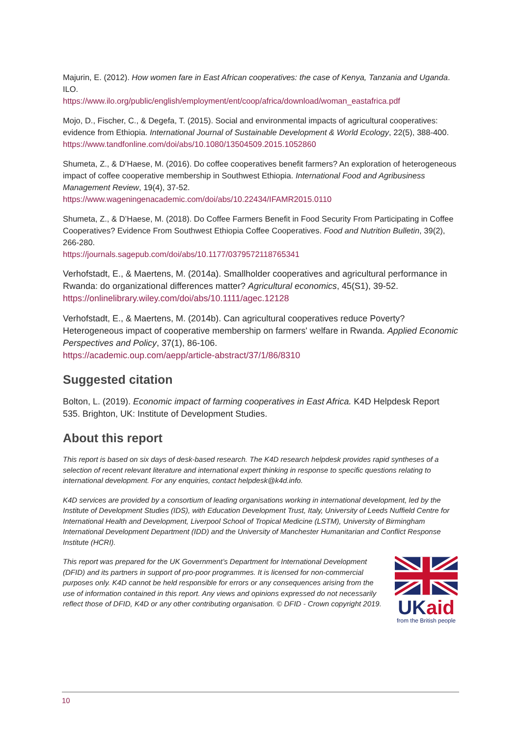Majurin, E. (2012). How women fare in East African cooperatives: the case of Kenya, Tanzania and Uganda. ILO.
https://www.ilo.org/public/english/employment/ent/coop/africa/download/woman_eastafrica.pdf
Mojo, D., Fischer, C., & Degefa, T. (2015). Social and environmental impacts of agricultural cooperatives: evidence from Ethiopia. International Journal of Sustainable Development & World Ecology, 22(5), 388-400.
https://www.tandfonline.com/doi/abs/10.1080/13504509.2015.1052860
Shumeta, Z., & D’Haese, M. (2016). Do coffee cooperatives benefit farmers? An exploration of heterogeneous impact of coffee cooperative membership in Southwest Ethiopia. International Food and Agribusiness Management Review, 19(4), 37-52.
https://www.wageningenacademic.com/doi/abs/10.22434/IFAMR2015.0110
Shumeta, Z., & D’Haese, M. (2018). Do Coffee Farmers Benefit in Food Security From Participating in Coffee Cooperatives? Evidence From Southwest Ethiopia Coffee Cooperatives. Food and Nutrition Bulletin, 39(2), 266-280.
https://journals.sagepub.com/doi/abs/10.1177/0379572118765341
Verhofstadt, E., & Maertens, M. (2014a). Smallholder cooperatives and agricultural performance in Rwanda: do organizational differences matter? Agricultural economics, 45(S1), 39-52.
https://onlinelibrary.wiley.com/doi/abs/10.1111/agec.12128
Verhofstadt, E., & Maertens, M. (2014b). Can agricultural cooperatives reduce Poverty? Heterogeneous impact of cooperative membership on farmers' welfare in Rwanda. Applied Economic Perspectives and Policy, 37(1), 86-106.
https://academic.oup.com/aepp/article-abstract/37/1/86/8310
Suggested citation
Bolton, L. (2019). Economic impact of farming cooperatives in East Africa. K4D Helpdesk Report 535. Brighton, UK: Institute of Development Studies.
About this report
This report is based on six days of desk-based research. The K4D research helpdesk provides rapid syntheses of a selection of recent relevant literature and international expert thinking in response to specific questions relating to international development. For any enquiries, contact helpdesk@k4d.info.
K4D services are provided by a consortium of leading organisations working in international development, led by the Institute of Development Studies (IDS), with Education Development Trust, Italy, University of Leeds Nuffield Centre for International Health and Development, Liverpool School of Tropical Medicine (LSTM), University of Birmingham International Development Department (IDD) and the University of Manchester Humanitarian and Conflict Response Institute (HCRI).
This report was prepared for the UK Government’s Department for International Development (DFID) and its partners in support of pro-poor programmes. It is licensed for non-commercial purposes only. K4D cannot be held responsible for errors or any consequences arising from the use of information contained in this report. Any views and opinions expressed do not necessarily reflect those of DFID, K4D or any other contributing organisation. © DFID - Crown copyright 2019.
UK aid
from the British people
10